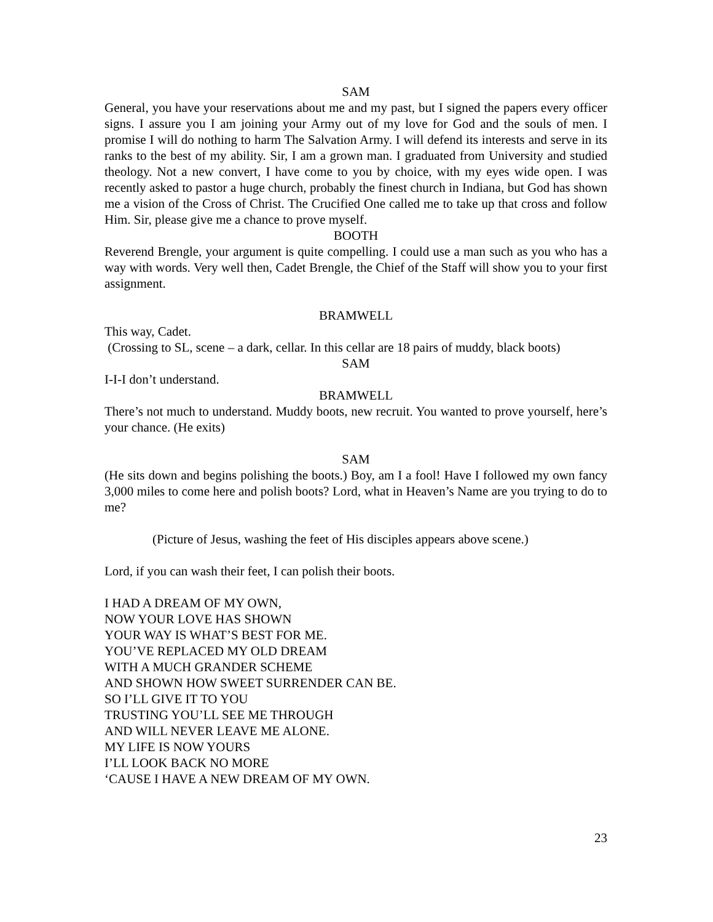SAM
General, you have your reservations about me and my past, but I signed the papers every officer signs. I assure you I am joining your Army out of my love for God and the souls of men. I promise I will do nothing to harm The Salvation Army. I will defend its interests and serve in its ranks to the best of my ability. Sir, I am a grown man. I graduated from University and studied theology. Not a new convert, I have come to you by choice, with my eyes wide open. I was recently asked to pastor a huge church, probably the finest church in Indiana, but God has shown me a vision of the Cross of Christ. The Crucified One called me to take up that cross and follow Him. Sir, please give me a chance to prove myself.
BOOTH
Reverend Brengle, your argument is quite compelling. I could use a man such as you who has a way with words. Very well then, Cadet Brengle, the Chief of the Staff will show you to your first assignment.
BRAMWELL
This way, Cadet.
(Crossing to SL, scene – a dark, cellar. In this cellar are 18 pairs of muddy, black boots)
SAM
I-I-I don’t understand.
BRAMWELL
There’s not much to understand. Muddy boots, new recruit. You wanted to prove yourself, here’s your chance. (He exits)
SAM
(He sits down and begins polishing the boots.) Boy, am I a fool! Have I followed my own fancy 3,000 miles to come here and polish boots? Lord, what in Heaven’s Name are you trying to do to me?
(Picture of Jesus, washing the feet of His disciples appears above scene.)
Lord, if you can wash their feet, I can polish their boots.
I HAD A DREAM OF MY OWN,
NOW YOUR LOVE HAS SHOWN
YOUR WAY IS WHAT’S BEST FOR ME.
YOU’VE REPLACED MY OLD DREAM
WITH A MUCH GRANDER SCHEME
AND SHOWN HOW SWEET SURRENDER CAN BE.
SO I’LL GIVE IT TO YOU
TRUSTING YOU’LL SEE ME THROUGH
AND WILL NEVER LEAVE ME ALONE.
MY LIFE IS NOW YOURS
I’LL LOOK BACK NO MORE
‘CAUSE I HAVE A NEW DREAM OF MY OWN.
23